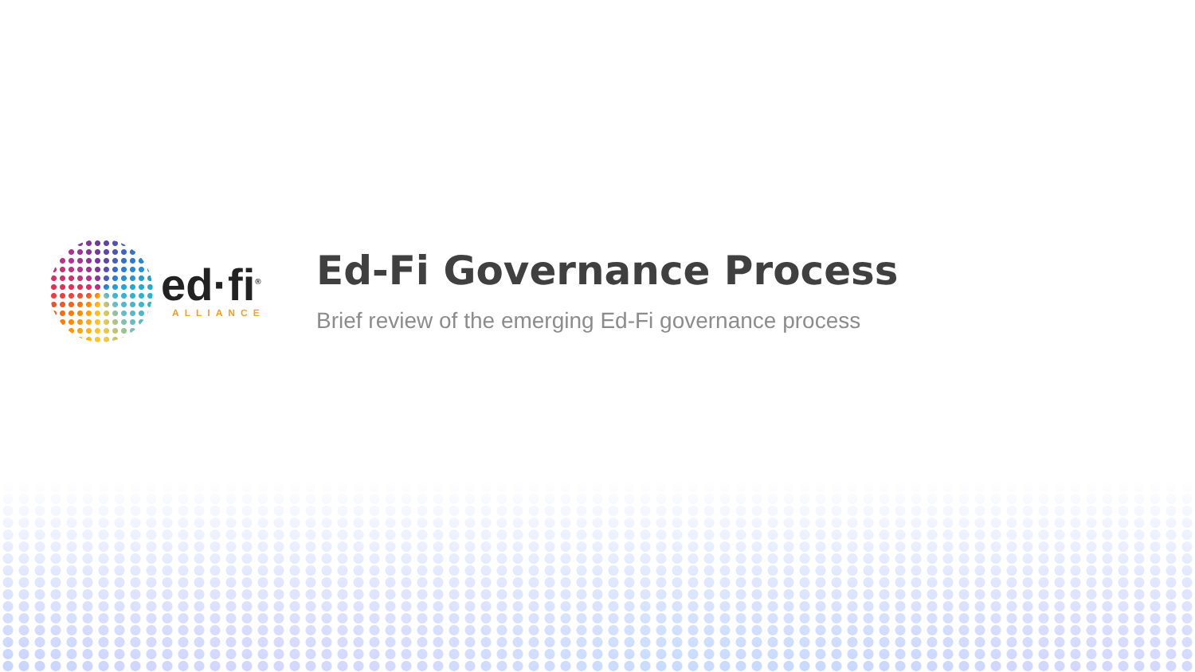ed·fi<sup>®</sup>
ALLIANCE
Ed-Fi Governance Process
Brief review of the emerging Ed-Fi governance process